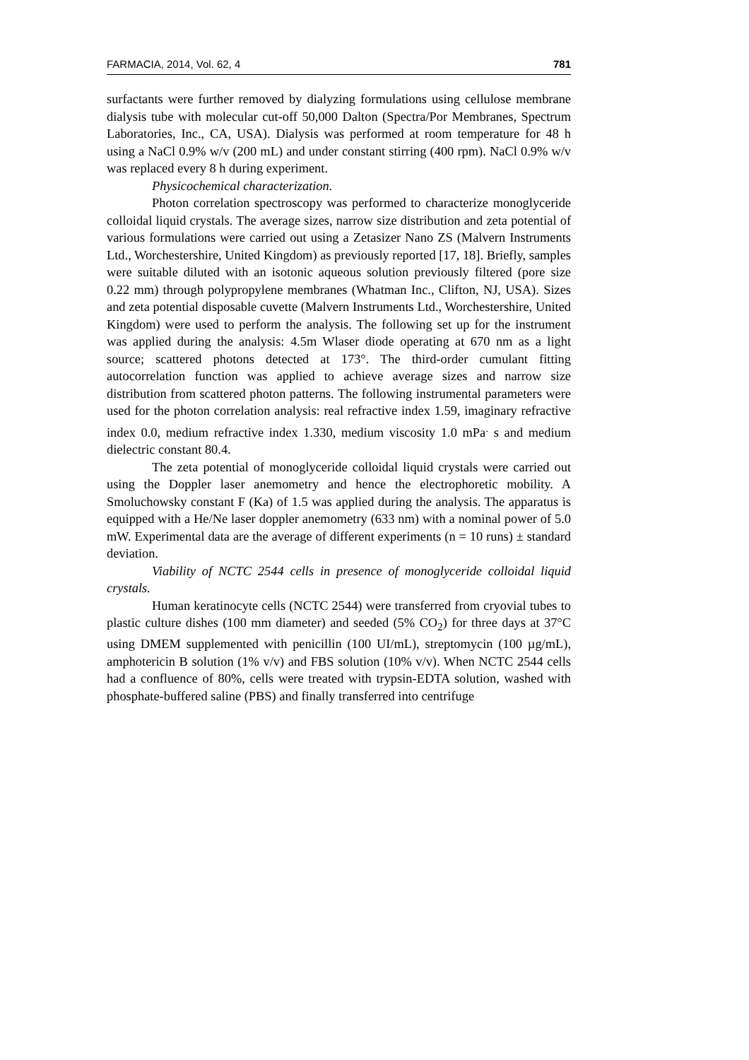FARMACIA, 2014, Vol. 62, 4 781
surfactants were further removed by dialyzing formulations using cellulose membrane dialysis tube with molecular cut-off 50,000 Dalton (Spectra/Por Membranes, Spectrum Laboratories, Inc., CA, USA). Dialysis was performed at room temperature for 48 h using a NaCl 0.9% w/v (200 mL) and under constant stirring (400 rpm). NaCl 0.9% w/v was replaced every 8 h during experiment.
Physicochemical characterization.
Photon correlation spectroscopy was performed to characterize monoglyceride colloidal liquid crystals. The average sizes, narrow size distribution and zeta potential of various formulations were carried out using a Zetasizer Nano ZS (Malvern Instruments Ltd., Worchestershire, United Kingdom) as previously reported [17, 18]. Briefly, samples were suitable diluted with an isotonic aqueous solution previously filtered (pore size 0.22 mm) through polypropylene membranes (Whatman Inc., Clifton, NJ, USA). Sizes and zeta potential disposable cuvette (Malvern Instruments Ltd., Worchestershire, United Kingdom) were used to perform the analysis. The following set up for the instrument was applied during the analysis: 4.5m Wlaser diode operating at 670 nm as a light source; scattered photons detected at 173°. The third-order cumulant fitting autocorrelation function was applied to achieve average sizes and narrow size distribution from scattered photon patterns. The following instrumental parameters were used for the photon correlation analysis: real refractive index 1.59, imaginary refractive index 0.0, medium refractive index 1.330, medium viscosity 1.0 mPa<sup>.</sup> s and medium dielectric constant 80.4.
The zeta potential of monoglyceride colloidal liquid crystals were carried out using the Doppler laser anemometry and hence the electrophoretic mobility. A Smoluchowsky constant F (Ka) of 1.5 was applied during the analysis. The apparatus is equipped with a He/Ne laser doppler anemometry (633 nm) with a nominal power of 5.0 mW. Experimental data are the average of different experiments (n = 10 runs) ± standard deviation.
Viability of NCTC 2544 cells in presence of monoglyceride colloidal liquid crystals.
Human keratinocyte cells (NCTC 2544) were transferred from cryovial tubes to plastic culture dishes (100 mm diameter) and seeded (5% CO<sub>2</sub>) for three days at 37°C using DMEM supplemented with penicillin (100 UI/mL), streptomycin (100 µg/mL), amphotericin B solution (1% v/v) and FBS solution (10% v/v). When NCTC 2544 cells had a confluence of 80%, cells were treated with trypsin-EDTA solution, washed with phosphate-buffered saline (PBS) and finally transferred into centrifuge